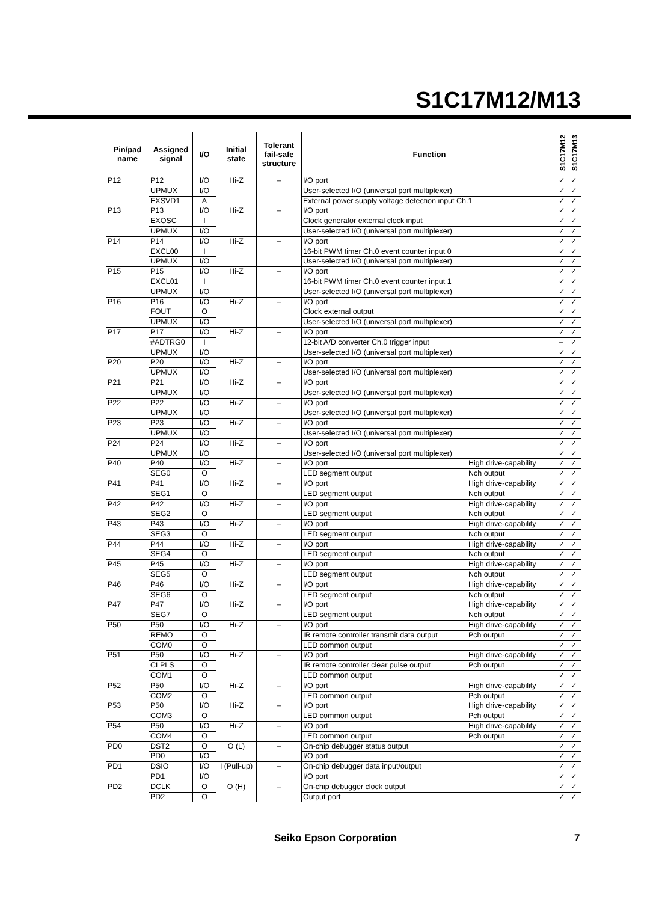S1C17M12/M13
| Pin/pad name | Assigned signal | I/O | Initial state | Tolerant fail-safe structure | Function | | S1C17M12 | S1C17M13 |
| --- | --- | --- | --- | --- | --- | --- | --- | --- |
| P12 | P12 | I/O | Hi-Z | – | I/O port | | ✓ | ✓ |
| | UPMUX | I/O | | | User-selected I/O (universal port multiplexer) | | ✓ | ✓ |
| | EXSVD1 | A | | | External power supply voltage detection input Ch.1 | | ✓ | ✓ |
| P13 | P13 | I/O | Hi-Z | – | I/O port | | ✓ | ✓ |
| | EXOSC | I | | | Clock generator external clock input | | ✓ | ✓ |
| | UPMUX | I/O | | | User-selected I/O (universal port multiplexer) | | ✓ | ✓ |
| P14 | P14 | I/O | Hi-Z | – | I/O port | | ✓ | ✓ |
| | EXCL00 | I | | | 16-bit PWM timer Ch.0 event counter input 0 | | ✓ | ✓ |
| | UPMUX | I/O | | | User-selected I/O (universal port multiplexer) | | ✓ | ✓ |
| P15 | P15 | I/O | Hi-Z | – | I/O port | | ✓ | ✓ |
| | EXCL01 | I | | | 16-bit PWM timer Ch.0 event counter input 1 | | ✓ | ✓ |
| | UPMUX | I/O | | | User-selected I/O (universal port multiplexer) | | ✓ | ✓ |
| P16 | P16 | I/O | Hi-Z | – | I/O port | | ✓ | ✓ |
| | FOUT | O | | | Clock external output | | ✓ | ✓ |
| | UPMUX | I/O | | | User-selected I/O (universal port multiplexer) | | ✓ | ✓ |
| P17 | P17 | I/O | Hi-Z | – | I/O port | | ✓ | ✓ |
| | #ADTRG0 | I | | | 12-bit A/D converter Ch.0 trigger input | | – | ✓ |
| | UPMUX | I/O | | | User-selected I/O (universal port multiplexer) | | ✓ | ✓ |
| P20 | P20 | I/O | Hi-Z | – | I/O port | | ✓ | ✓ |
| | UPMUX | I/O | | | User-selected I/O (universal port multiplexer) | | ✓ | ✓ |
| P21 | P21 | I/O | Hi-Z | – | I/O port | | ✓ | ✓ |
| | UPMUX | I/O | | | User-selected I/O (universal port multiplexer) | | ✓ | ✓ |
| P22 | P22 | I/O | Hi-Z | – | I/O port | | ✓ | ✓ |
| | UPMUX | I/O | | | User-selected I/O (universal port multiplexer) | | ✓ | ✓ |
| P23 | P23 | I/O | Hi-Z | – | I/O port | | ✓ | ✓ |
| | UPMUX | I/O | | | User-selected I/O (universal port multiplexer) | | ✓ | ✓ |
| P24 | P24 | I/O | Hi-Z | – | I/O port | | ✓ | ✓ |
| | UPMUX | I/O | | | User-selected I/O (universal port multiplexer) | | ✓ | ✓ |
| P40 | P40 | I/O | Hi-Z | – | I/O port | High drive-capability | ✓ | ✓ |
| | SEG0 | O | | | LED segment output | Nch output | ✓ | ✓ |
| P41 | P41 | I/O | Hi-Z | – | I/O port | High drive-capability | ✓ | ✓ |
| | SEG1 | O | | | LED segment output | Nch output | ✓ | ✓ |
| P42 | P42 | I/O | Hi-Z | – | I/O port | High drive-capability | ✓ | ✓ |
| | SEG2 | O | | | LED segment output | Nch output | ✓ | ✓ |
| P43 | P43 | I/O | Hi-Z | – | I/O port | High drive-capability | ✓ | ✓ |
| | SEG3 | O | | | LED segment output | Nch output | ✓ | ✓ |
| P44 | P44 | I/O | Hi-Z | – | I/O port | High drive-capability | ✓ | ✓ |
| | SEG4 | O | | | LED segment output | Nch output | ✓ | ✓ |
| P45 | P45 | I/O | Hi-Z | – | I/O port | High drive-capability | ✓ | ✓ |
| | SEG5 | O | | | LED segment output | Nch output | ✓ | ✓ |
| P46 | P46 | I/O | Hi-Z | – | I/O port | High drive-capability | ✓ | ✓ |
| | SEG6 | O | | | LED segment output | Nch output | ✓ | ✓ |
| P47 | P47 | I/O | Hi-Z | – | I/O port | High drive-capability | ✓ | ✓ |
| | SEG7 | O | | | LED segment output | Nch output | ✓ | ✓ |
| P50 | P50 | I/O | Hi-Z | – | I/O port | High drive-capability | ✓ | ✓ |
| | REMO | O | | | IR remote controller transmit data output | Pch output | ✓ | ✓ |
| | COM0 | O | | | LED common output | | ✓ | ✓ |
| P51 | P50 | I/O | Hi-Z | – | I/O port | High drive-capability | ✓ | ✓ |
| | CLPLS | O | | | IR remote controller clear pulse output | Pch output | ✓ | ✓ |
| | COM1 | O | | | LED common output | | ✓ | ✓ |
| P52 | P50 | I/O | Hi-Z | – | I/O port | High drive-capability | ✓ | ✓ |
| | COM2 | O | | | LED common output | Pch output | ✓ | ✓ |
| P53 | P50 | I/O | Hi-Z | – | I/O port | High drive-capability | ✓ | ✓ |
| | COM3 | O | | | LED common output | Pch output | ✓ | ✓ |
| P54 | P50 | I/O | Hi-Z | – | I/O port | High drive-capability | ✓ | ✓ |
| | COM4 | O | | | LED common output | Pch output | ✓ | ✓ |
| PD0 | DST2 | O | O (L) | – | On-chip debugger status output | | ✓ | ✓ |
| | PD0 | I/O | | | I/O port | | ✓ | ✓ |
| PD1 | DSIO | I/O | I (Pull-up) | – | On-chip debugger data input/output | | ✓ | ✓ |
| | PD1 | I/O | | | I/O port | | ✓ | ✓ |
| PD2 | DCLK | O | O (H) | – | On-chip debugger clock output | | ✓ | ✓ |
| | PD2 | O | | | Output port | | ✓ | ✓ |
Seiko Epson Corporation 7